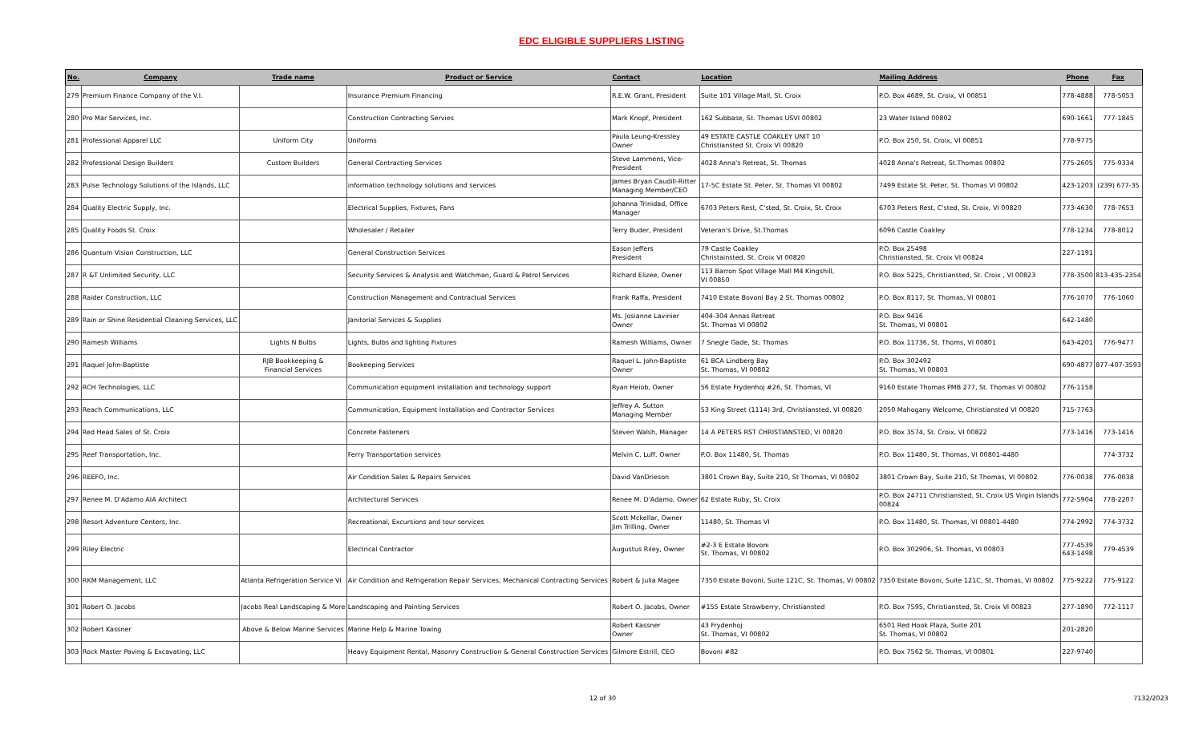EDC ELIGIBLE SUPPLIERS LISTING
| No. | Company | Trade name | Product or Service | Contact | Location | Mailing Address | Phone | Fax |
| --- | --- | --- | --- | --- | --- | --- | --- | --- |
| 279 | Premium Finance Company of the V.I. | | Insurance Premium Financing | R.E.W. Grant, President | Suite 101 Village Mall, St. Croix | P.O. Box 4689, St. Croix, VI 00851 | 778-4888 | 778-5053 |
| 280 | Pro Mar Services, Inc. | | Construction Contracting Servies | Mark Knopf, President | 162 Subbase, St. Thomas USVI 00802 | 23 Water Island 00802 | 690-1661 | 777-1845 |
| 281 | Professional Apparel LLC | Uniform City | Uniforms | Paula Leung-Kressley Owner | 49 ESTATE CASTLE COAKLEY UNIT 10 Christiansted St. Croix VI 00820 | P.O. Box 250, St. Croix, VI 00851 | 778-9775 | |
| 282 | Professional Design Builders | Custom Builders | General Contracting Services | Steve Lammens, Vice- President | 4028 Anna's Retreat, St. Thomas | 4028 Anna's Retreat, St.Thomas 00802 | 775-2605 | 775-9334 |
| 283 | Pulse Technology Solutions of the Islands, LLC | | information technology solutions and services | James Bryan Caudill-Ritter Managing Member/CEO | 17-5C Estate St. Peter, St. Thomas VI 00802 | 7499 Estate St. Peter, St. Thomas VI 00802 | 423-1203 | (239) 677-35 |
| 284 | Quality Electric Supply, Inc. | | Electrical Supplies, Fixtures, Fans | Johanna Trinidad, Office Manager | 6703 Peters Rest, C'sted, St. Croix, St. Croix | 6703 Peters Rest, C'sted, St. Croix, VI 00820 | 773-4630 | 778-7653 |
| 285 | Quality Foods St. Croix | | Wholesaler / Retailer | Terry Buder, President | Veteran's Drive, St.Thomas | 6096 Castle Coakley | 778-1234 | 778-8012 |
| 286 | Quantum Vision Construction, LLC | | General Construction Services | Eason Jeffers President | 79 Castle Coakley Christainsted, St. Croix VI 00820 | P.O. Box 25498 Christiansted, St. Croix VI 00824 | 227-1191 | |
| 287 | R &T Unlimited Security, LLC | | Security Services & Analysis and Watchman, Guard & Patrol Services | Richard Elizee, Owner | 113 Barron Spot Village Mall M4 Kingshill, VI 00850 | P.O. Box 5225, Christiansted, St. Croix , VI 00823 | 778-3500 | 813-435-2354 |
| 288 | Raider Construction, LLC | | Construction Management and Contractual Services | Frank Raffa, President | 7410 Estate Bovoni Bay 2 St. Thomas 00802 | P.O. Box 8117, St. Thomas, VI 00801 | 776-1070 | 776-1060 |
| 289 | Rain or Shine Residential Cleaning Services, LLC | | Janitorial Services & Supplies | Ms. Josianne Lavinier Owner | 404-304 Annas Retreat St. Thomas VI 00802 | P.O. Box 9416 St. Thomas, VI 00801 | 642-1480 | |
| 290 | Ramesh Williams | Lights N Bulbs | Lights, Bulbs and lighting Fixtures | Ramesh Williams, Owner | 7 Snegle Gade, St. Thomas | P.O. Box 11736, St. Thoms, VI 00801 | 643-4201 | 776-9477 |
| 291 | Raquel John-Baptiste | RJB Bookkeeping & Financial Services | Bookeeping Services | Raquel L. John-Baptiste Owner | 61 BCA Lindberg Bay St. Thomas, VI 00802 | P.O. Box 302492 St. Thomas, VI 00803 | 690-4877 | 877-407-3593 |
| 292 | RCH Technologies, LLC | | Communication equipment installation and technology support | Ryan Heiob, Owner | 56 Estate Frydenhoj #26, St. Thomas, VI | 9160 Estate Thomas PMB 277, St. Thomas VI 00802 | 776-1158 | |
| 293 | Reach Communications, LLC | | Communication, Equipment Installation and Contractor Services | Jeffrey A. Sutton Managing Member | 53 King Street (1114) 3rd, Christiansted, VI 00820 | 2050 Mahogany Welcome, Christiansted VI 00820 | 715-7763 | |
| 294 | Red Head Sales of St. Croix | | Concrete Fasteners | Steven Walsh, Manager | 14 A PETERS RST CHRISTIANSTED, VI 00820 | P.O. Box 3574, St. Croix, VI 00822 | 773-1416 | 773-1416 |
| 295 | Reef Transportation, Inc. | | Ferry Transportation services | Melvin C. Luff. Owner | P.O. Box 11480, St. Thomas | P.O. Box 11480, St. Thomas, VI 00801-4480 | | 774-3732 |
| 296 | REEFO, Inc. | | Air Condition Sales & Repairs Services | David VanDrieson | 3801 Crown Bay, Suite 210, St Thomas, VI 00802 | 3801 Crown Bay, Suite 210, St Thomas, VI 00802 | 776-0038 | 776-0038 |
| 297 | Renee M. D'Adamo AIA Architect | | Architectural Services | Renee M. D'Adamo, Owner | 62 Estate Ruby, St. Croix | P.O. Box 24711 Christiansted, St. Croix US Virgin Islands 00824 | 772-5904 | 778-2207 |
| 298 | Resort Adventure Centers, Inc. | | Recreational, Excursions and tour services | Scott Mckellar, Owner Jim Trilling, Owner | 11480, St. Thomas VI | P.O. Box 11480, St. Thomas, VI 00801-4480 | 774-2992 | 774-3732 |
| 299 | Riley Electric | | Electrical Contractor | Augustus Riley, Owner | #2-3 E Estate Bovoni St. Thomas, VI 00802 | P.O. Box 302906, St. Thomas, VI 00803 | 777-4539 643-1498 | 779-4539 |
| 300 | RKM Management, LLC | Atlanta Refrigeration Service VI | Air Condition and Refrigeration Repair Services, Mechanical Contracting Services | Robert & Julia Magee | 7350 Estate Bovoni, Suite 121C, St. Thomas, VI 00802 | 7350 Estate Bovoni, Suite 121C, St. Thomas, VI 00802 | 775-9222 | 775-9122 |
| 301 | Robert O. Jacobs | Jacobs Real Landscaping & More | Landscaping and Painting Services | Robert O. Jacobs, Owner | #155 Estate Strawberry, Christiansted | P.O. Box 7595, Christiansted, St. Croix VI 00823 | 277-1890 | 772-1117 |
| 302 | Robert Kassner | Above & Below Marine Services | Marine Help & Marine Towing | Robert Kassner Owner | 43 Frydenhoj St. Thomas, VI 00802 | 6501 Red Hook Plaza, Suite 201 St. Thomas, VI 00802 | 201-2820 | |
| 303 | Rock Master Paving & Excavating, LLC | | Heavy Equipment Rental, Masonry Construction & General Construction Services | Gilmore Estrill, CEO | Bovoni #82 | P.O. Box 7562 St. Thomas, VI 00801 | 227-9740 | |
12 of 30 7132/2023